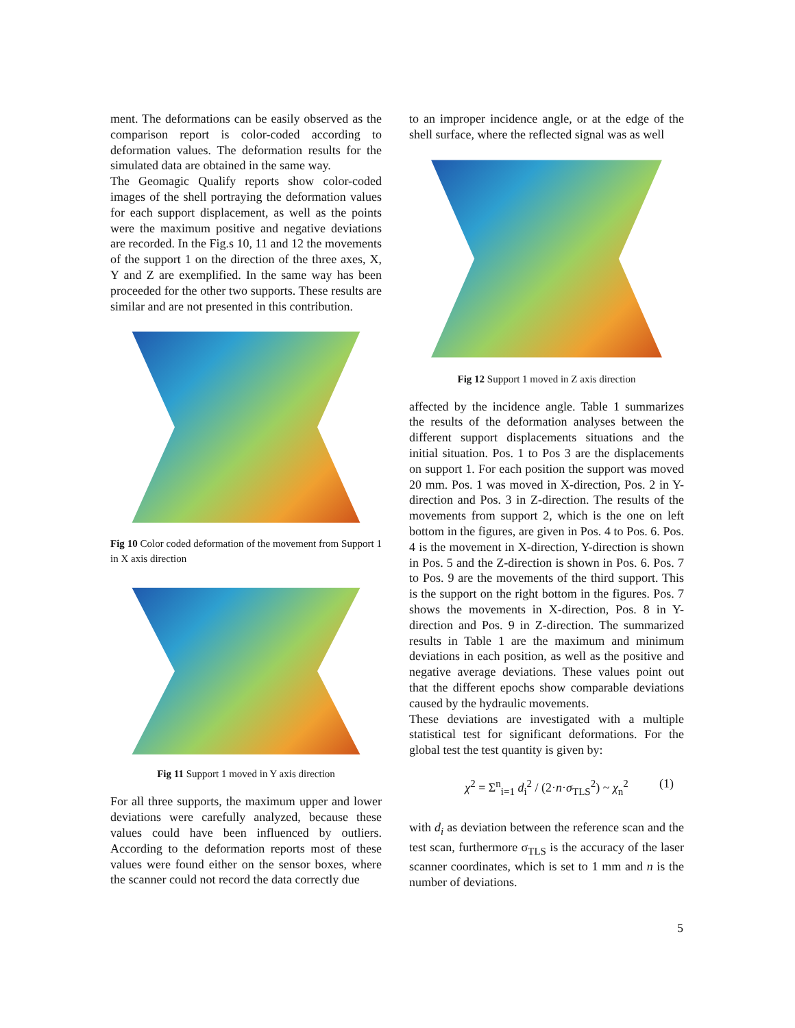ment. The deformations can be easily observed as the comparison report is color-coded according to deformation values. The deformation results for the simulated data are obtained in the same way.
The Geomagic Qualify reports show color-coded images of the shell portraying the deformation values for each support displacement, as well as the points were the maximum positive and negative deviations are recorded. In the Fig.s 10, 11 and 12 the movements of the support 1 on the direction of the three axes, X, Y and Z are exemplified. In the same way has been proceeded for the other two supports. These results are similar and are not presented in this contribution.
Fig 10 Color coded deformation of the movement from Support 1 in X axis direction
Fig 11 Support 1 moved in Y axis direction
For all three supports, the maximum upper and lower deviations were carefully analyzed, because these values could have been influenced by outliers. According to the deformation reports most of these values were found either on the sensor boxes, where the scanner could not record the data correctly due
to an improper incidence angle, or at the edge of the shell surface, where the reflected signal was as well
Fig 12 Support 1 moved in Z axis direction
affected by the incidence angle. Table 1 summarizes the results of the deformation analyses between the different support displacements situations and the initial situation. Pos. 1 to Pos 3 are the displacements on support 1. For each position the support was moved 20 mm. Pos. 1 was moved in X-direction, Pos. 2 in Y-direction and Pos. 3 in Z-direction. The results of the movements from support 2, which is the one on left bottom in the figures, are given in Pos. 4 to Pos. 6. Pos. 4 is the movement in X-direction, Y-direction is shown in Pos. 5 and the Z-direction is shown in Pos. 6. Pos. 7 to Pos. 9 are the movements of the third support. This is the support on the right bottom in the figures. Pos. 7 shows the movements in X-direction, Pos. 8 in Y-direction and Pos. 9 in Z-direction. The summarized results in Table 1 are the maximum and minimum deviations in each position, as well as the positive and negative average deviations. These values point out that the different epochs show comparable deviations caused by the hydraulic movements.
These deviations are investigated with a multiple statistical test for significant deformations. For the global test the test quantity is given by:
χ<sup>2</sup> = Σ<sup>n</sup><sub>i=1</sub> d<sub>i</sub><sup>2</sup> / (2·n·σ<sub>TLS</sub><sup>2</sup>) ~ χ<sub>n</sub><sup>2</sup> (1)
with d<sub>i</sub> as deviation between the reference scan and the test scan, furthermore σ<sub>TLS</sub> is the accuracy of the laser scanner coordinates, which is set to 1 mm and n is the number of deviations.
5